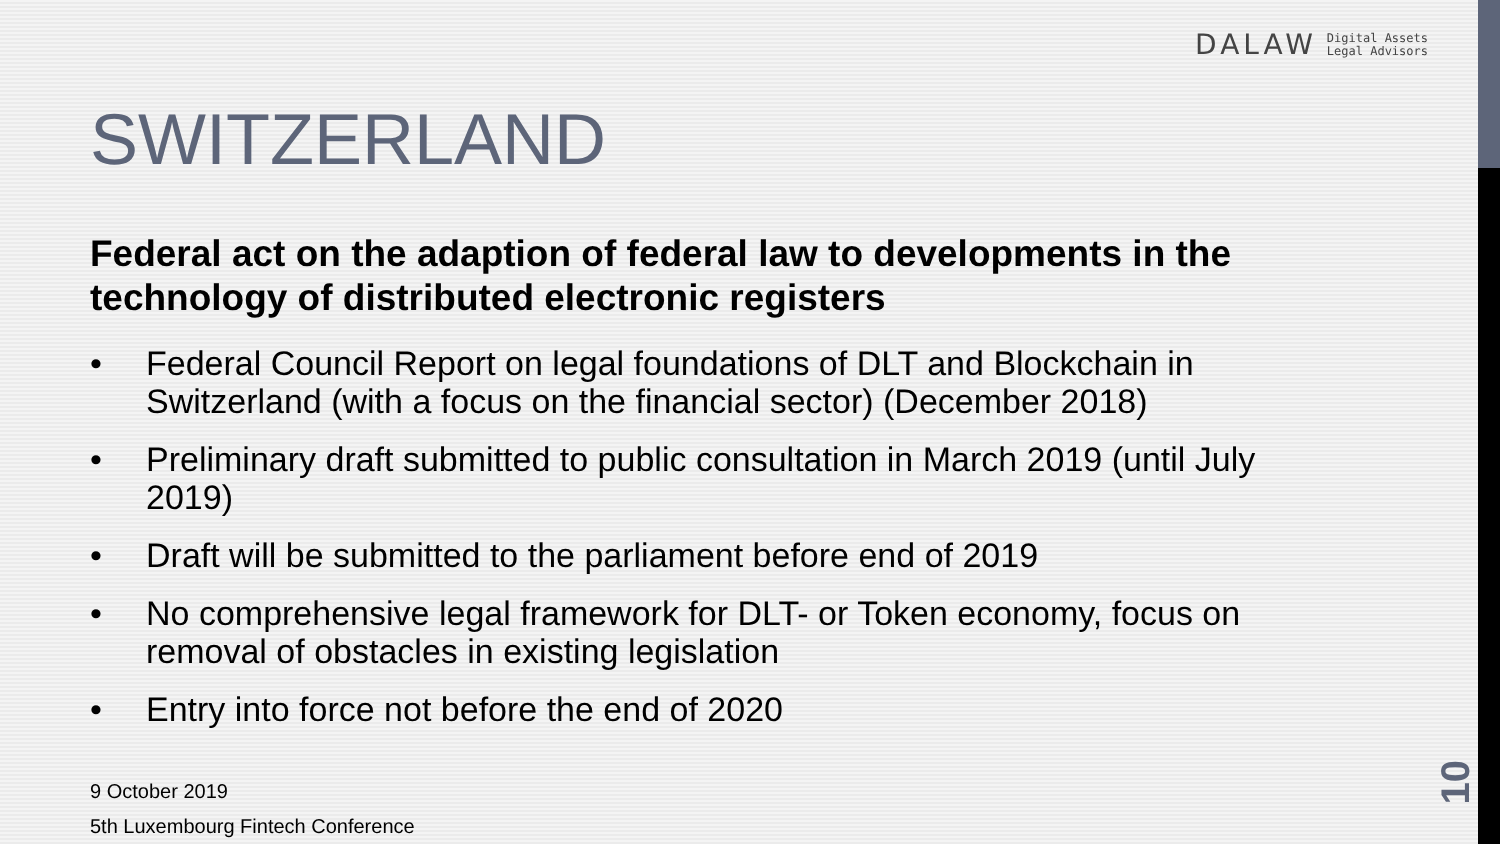DALAW Digital Assets
Legal Advisors
SWITZERLAND
Federal act on the adaption of federal law to developments in the technology of distributed electronic registers
• Federal Council Report on legal foundations of DLT and Blockchain in Switzerland (with a focus on the financial sector) (December 2018)
• Preliminary draft submitted to public consultation in March 2019 (until July 2019)
• Draft will be submitted to the parliament before end of 2019
• No comprehensive legal framework for DLT- or Token economy, focus on removal of obstacles in existing legislation
• Entry into force not before the end of 2020
9 October 2019
5th Luxembourg Fintech Conference
10